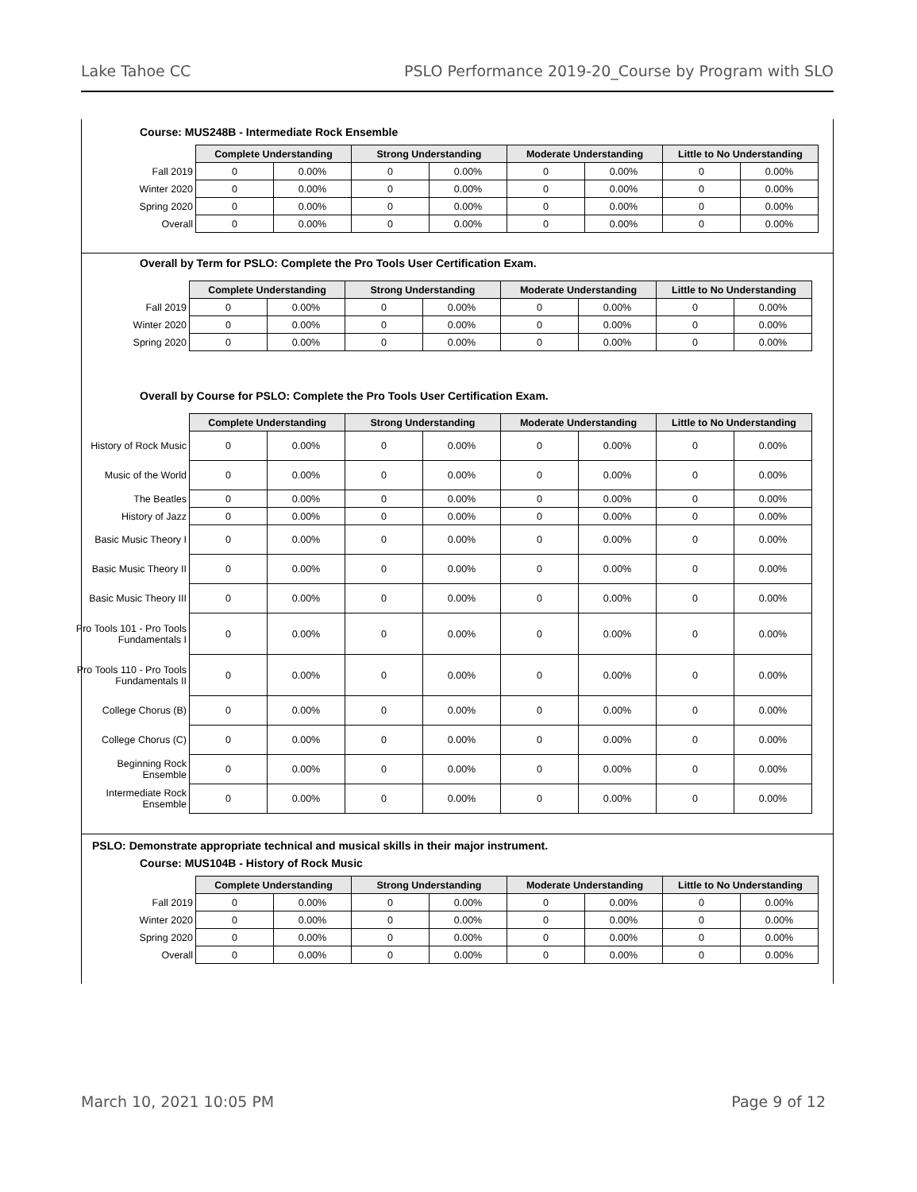Lake Tahoe CC PSLO Performance 2019-20_Course by Program with SLO
Course: MUS248B - Intermediate Rock Ensemble
| | Complete Understanding | | Strong Understanding | | Moderate Understanding | | Little to No Understanding | |
| --- | --- | --- | --- | --- | --- | --- | --- | --- |
| Fall 2019 | 0 | 0.00% | 0 | 0.00% | 0 | 0.00% | 0 | 0.00% |
| Winter 2020 | 0 | 0.00% | 0 | 0.00% | 0 | 0.00% | 0 | 0.00% |
| Spring 2020 | 0 | 0.00% | 0 | 0.00% | 0 | 0.00% | 0 | 0.00% |
| Overall | 0 | 0.00% | 0 | 0.00% | 0 | 0.00% | 0 | 0.00% |
Overall by Term for PSLO: Complete the Pro Tools User Certification Exam.
| | Complete Understanding | | Strong Understanding | | Moderate Understanding | | Little to No Understanding | |
| --- | --- | --- | --- | --- | --- | --- | --- | --- |
| Fall 2019 | 0 | 0.00% | 0 | 0.00% | 0 | 0.00% | 0 | 0.00% |
| Winter 2020 | 0 | 0.00% | 0 | 0.00% | 0 | 0.00% | 0 | 0.00% |
| Spring 2020 | 0 | 0.00% | 0 | 0.00% | 0 | 0.00% | 0 | 0.00% |
Overall by Course for PSLO: Complete the Pro Tools User Certification Exam.
| | Complete Understanding | | Strong Understanding | | Moderate Understanding | | Little to No Understanding | |
| --- | --- | --- | --- | --- | --- | --- | --- | --- |
| History of Rock Music | 0 | 0.00% | 0 | 0.00% | 0 | 0.00% | 0 | 0.00% |
| Music of the World | 0 | 0.00% | 0 | 0.00% | 0 | 0.00% | 0 | 0.00% |
| The Beatles | 0 | 0.00% | 0 | 0.00% | 0 | 0.00% | 0 | 0.00% |
| History of Jazz | 0 | 0.00% | 0 | 0.00% | 0 | 0.00% | 0 | 0.00% |
| Basic Music Theory I | 0 | 0.00% | 0 | 0.00% | 0 | 0.00% | 0 | 0.00% |
| Basic Music Theory II | 0 | 0.00% | 0 | 0.00% | 0 | 0.00% | 0 | 0.00% |
| Basic Music Theory III | 0 | 0.00% | 0 | 0.00% | 0 | 0.00% | 0 | 0.00% |
| Pro Tools 101 - Pro Tools Fundamentals I | 0 | 0.00% | 0 | 0.00% | 0 | 0.00% | 0 | 0.00% |
| Pro Tools 110 - Pro Tools Fundamentals II | 0 | 0.00% | 0 | 0.00% | 0 | 0.00% | 0 | 0.00% |
| College Chorus (B) | 0 | 0.00% | 0 | 0.00% | 0 | 0.00% | 0 | 0.00% |
| College Chorus (C) | 0 | 0.00% | 0 | 0.00% | 0 | 0.00% | 0 | 0.00% |
| Beginning Rock Ensemble | 0 | 0.00% | 0 | 0.00% | 0 | 0.00% | 0 | 0.00% |
| Intermediate Rock Ensemble | 0 | 0.00% | 0 | 0.00% | 0 | 0.00% | 0 | 0.00% |
PSLO: Demonstrate appropriate technical and musical skills in their major instrument.
Course: MUS104B - History of Rock Music
| | Complete Understanding | | Strong Understanding | | Moderate Understanding | | Little to No Understanding | |
| --- | --- | --- | --- | --- | --- | --- | --- | --- |
| Fall 2019 | 0 | 0.00% | 0 | 0.00% | 0 | 0.00% | 0 | 0.00% |
| Winter 2020 | 0 | 0.00% | 0 | 0.00% | 0 | 0.00% | 0 | 0.00% |
| Spring 2020 | 0 | 0.00% | 0 | 0.00% | 0 | 0.00% | 0 | 0.00% |
| Overall | 0 | 0.00% | 0 | 0.00% | 0 | 0.00% | 0 | 0.00% |
March 10, 2021 10:05 PM Page 9 of 12